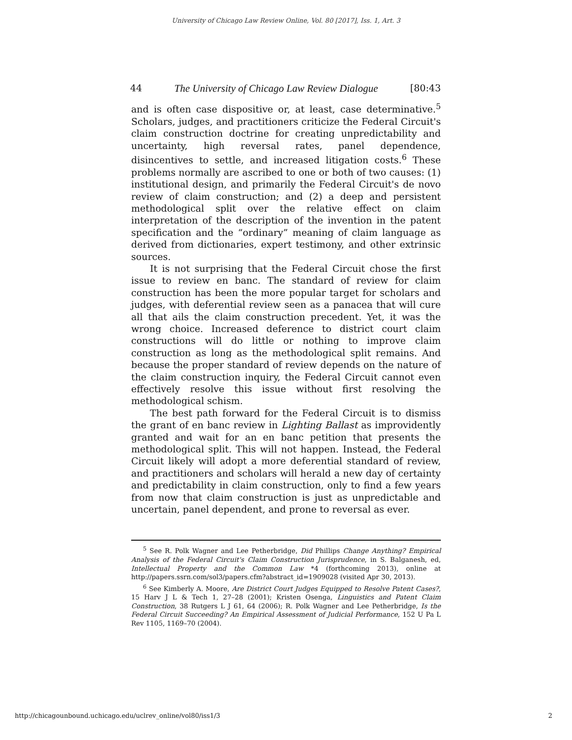University of Chicago Law Review Online, Vol. 80 [2017], Iss. 1, Art. 3
44 The University of Chicago Law Review Dialogue [80:43
and is often case dispositive or, at least, case determinative.<sup>5</sup> Scholars, judges, and practitioners criticize the Federal Circuit's claim construction doctrine for creating unpredictability and uncertainty, high reversal rates, panel dependence, disincentives to settle, and increased litigation costs.<sup>6</sup> These problems normally are ascribed to one or both of two causes: (1) institutional design, and primarily the Federal Circuit's de novo review of claim construction; and (2) a deep and persistent methodological split over the relative effect on claim interpretation of the description of the invention in the patent specification and the “ordinary” meaning of claim language as derived from dictionaries, expert testimony, and other extrinsic sources.
It is not surprising that the Federal Circuit chose the first issue to review en banc. The standard of review for claim construction has been the more popular target for scholars and judges, with deferential review seen as a panacea that will cure all that ails the claim construction precedent. Yet, it was the wrong choice. Increased deference to district court claim constructions will do little or nothing to improve claim construction as long as the methodological split remains. And because the proper standard of review depends on the nature of the claim construction inquiry, the Federal Circuit cannot even effectively resolve this issue without first resolving the methodological schism.
The best path forward for the Federal Circuit is to dismiss the grant of en banc review in Lighting Ballast as improvidently granted and wait for an en banc petition that presents the methodological split. This will not happen. Instead, the Federal Circuit likely will adopt a more deferential standard of review, and practitioners and scholars will herald a new day of certainty and predictability in claim construction, only to find a few years from now that claim construction is just as unpredictable and uncertain, panel dependent, and prone to reversal as ever.
<sup>5</sup> See R. Polk Wagner and Lee Petherbridge, Did Phillips Change Anything? Empirical Analysis of the Federal Circuit's Claim Construction Jurisprudence, in S. Balganesh, ed, Intellectual Property and the Common Law *4 (forthcoming 2013), online at http://papers.ssrn.com/sol3/papers.cfm?abstract_id=1909028 (visited Apr 30, 2013).
<sup>6</sup> See Kimberly A. Moore, Are District Court Judges Equipped to Resolve Patent Cases?, 15 Harv J L & Tech 1, 27–28 (2001); Kristen Osenga, Linguistics and Patent Claim Construction, 38 Rutgers L J 61, 64 (2006); R. Polk Wagner and Lee Petherbridge, Is the Federal Circuit Succeeding? An Empirical Assessment of Judicial Performance, 152 U Pa L Rev 1105, 1169–70 (2004).
http://chicagounbound.uchicago.edu/uclrev_online/vol80/iss1/3 2